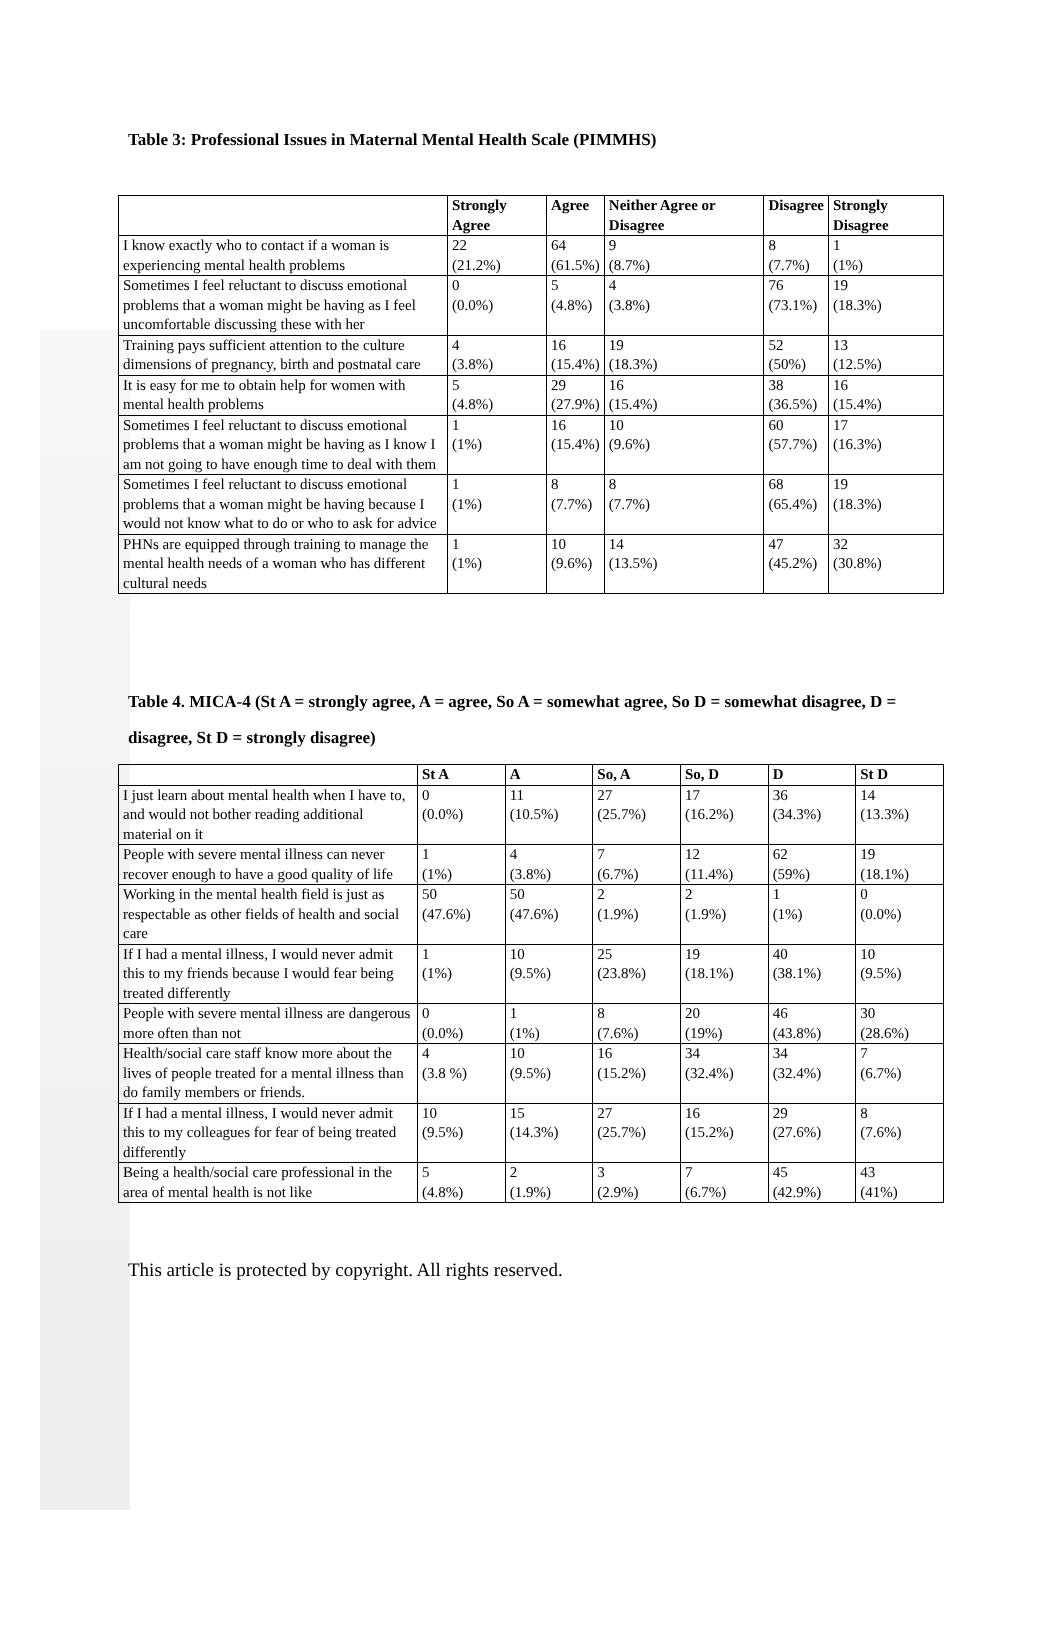Table 3: Professional Issues in Maternal Mental Health Scale (PIMMHS)
| | Strongly Agree | Agree | Neither Agree or Disagree | Disagree | Strongly Disagree |
| --- | --- | --- | --- | --- | --- |
| I know exactly who to contact if a woman is experiencing mental health problems | 22 (21.2%) | 64 (61.5%) | 9 (8.7%) | 8 (7.7%) | 1 (1%) |
| Sometimes I feel reluctant to discuss emotional problems that a woman might be having as I feel uncomfortable discussing these with her | 0 (0.0%) | 5 (4.8%) | 4 (3.8%) | 76 (73.1%) | 19 (18.3%) |
| Training pays sufficient attention to the culture dimensions of pregnancy, birth and postnatal care | 4 (3.8%) | 16 (15.4%) | 19 (18.3%) | 52 (50%) | 13 (12.5%) |
| It is easy for me to obtain help for women with mental health problems | 5 (4.8%) | 29 (27.9%) | 16 (15.4%) | 38 (36.5%) | 16 (15.4%) |
| Sometimes I feel reluctant to discuss emotional problems that a woman might be having as I know I am not going to have enough time to deal with them | 1 (1%) | 16 (15.4%) | 10 (9.6%) | 60 (57.7%) | 17 (16.3%) |
| Sometimes I feel reluctant to discuss emotional problems that a woman might be having because I would not know what to do or who to ask for advice | 1 (1%) | 8 (7.7%) | 8 (7.7%) | 68 (65.4%) | 19 (18.3%) |
| PHNs are equipped through training to manage the mental health needs of a woman who has different cultural needs | 1 (1%) | 10 (9.6%) | 14 (13.5%) | 47 (45.2%) | 32 (30.8%) |
Table 4. MICA-4 (St A = strongly agree, A = agree, So A = somewhat agree, So D = somewhat disagree, D = disagree, St D = strongly disagree)
| | St A | A | So, A | So, D | D | St D |
| --- | --- | --- | --- | --- | --- | --- |
| I just learn about mental health when I have to, and would not bother reading additional material on it | 0 (0.0%) | 11 (10.5%) | 27 (25.7%) | 17 (16.2%) | 36 (34.3%) | 14 (13.3%) |
| People with severe mental illness can never recover enough to have a good quality of life | 1 (1%) | 4 (3.8%) | 7 (6.7%) | 12 (11.4%) | 62 (59%) | 19 (18.1%) |
| Working in the mental health field is just as respectable as other fields of health and social care | 50 (47.6%) | 50 (47.6%) | 2 (1.9%) | 2 (1.9%) | 1 (1%) | 0 (0.0%) |
| If I had a mental illness, I would never admit this to my friends because I would fear being treated differently | 1 (1%) | 10 (9.5%) | 25 (23.8%) | 19 (18.1%) | 40 (38.1%) | 10 (9.5%) |
| People with severe mental illness are dangerous more often than not | 0 (0.0%) | 1 (1%) | 8 (7.6%) | 20 (19%) | 46 (43.8%) | 30 (28.6%) |
| Health/social care staff know more about the lives of people treated for a mental illness than do family members or friends. | 4 (3.8 %) | 10 (9.5%) | 16 (15.2%) | 34 (32.4%) | 34 (32.4%) | 7 (6.7%) |
| If I had a mental illness, I would never admit this to my colleagues for fear of being treated differently | 10 (9.5%) | 15 (14.3%) | 27 (25.7%) | 16 (15.2%) | 29 (27.6%) | 8 (7.6%) |
| Being a health/social care professional in the area of mental health is not like | 5 (4.8%) | 2 (1.9%) | 3 (2.9%) | 7 (6.7%) | 45 (42.9%) | 43 (41%) |
This article is protected by copyright. All rights reserved.